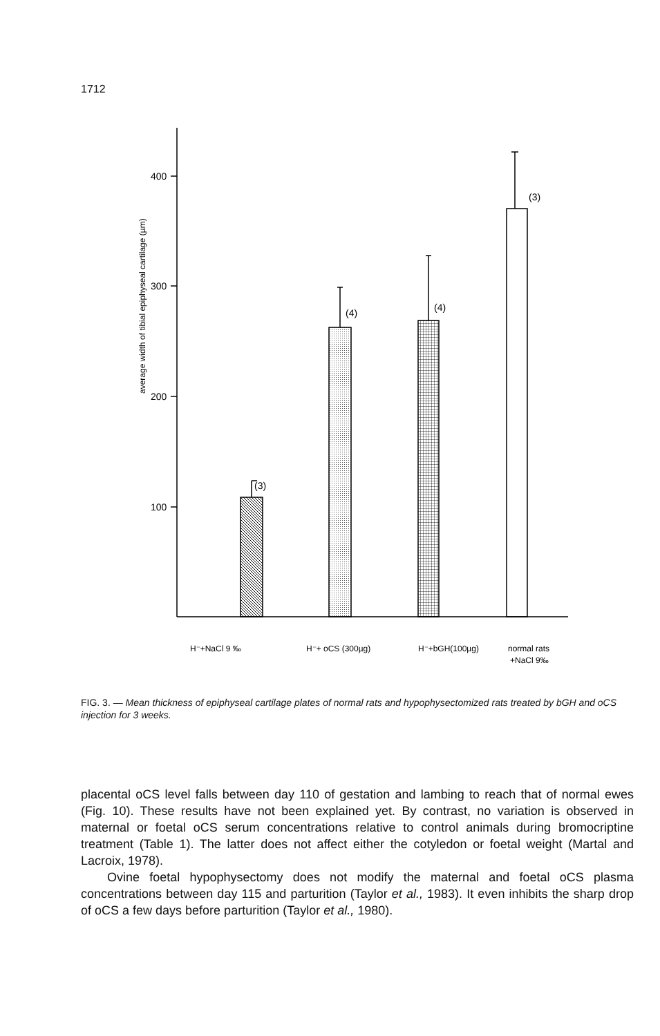1712
400
300
200
100
(3)
(4)
(4)
(3)
average width of tibial epiphyseal cartilage (µm)
H⁻+NaCl 9 ‰
H⁻+ oCS (300µg)
H⁻+bGH(100µg)
normal rats
+NaCl 9‰
FIG. 3. — Mean thickness of epiphyseal cartilage plates of normal rats and hypophysectomized rats treated by bGH and oCS injection for 3 weeks.
placental oCS level falls between day 110 of gestation and lambing to reach that of normal ewes (Fig. 10). These results have not been explained yet. By contrast, no variation is observed in maternal or foetal oCS serum concentrations relative to control animals during bromocriptine treatment (Table 1). The latter does not affect either the cotyledon or foetal weight (Martal and Lacroix, 1978).
Ovine foetal hypophysectomy does not modify the maternal and foetal oCS plasma concentrations between day 115 and parturition (Taylor et al., 1983). It even inhibits the sharp drop of oCS a few days before parturition (Taylor et al., 1980).